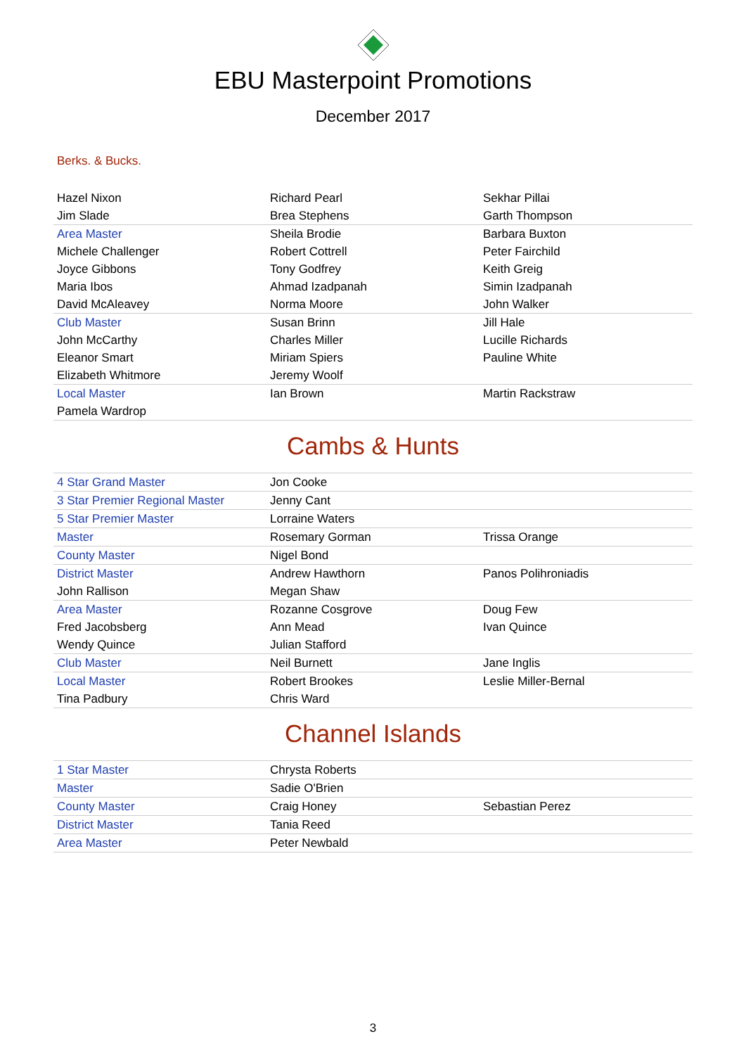EBU Masterpoint Promotions
December 2017
Berks. & Bucks.
| Hazel Nixon | Richard Pearl | Sekhar Pillai |
| Jim Slade | Brea Stephens | Garth Thompson |
| Area Master | Sheila Brodie | Barbara Buxton |
| Michele Challenger | Robert Cottrell | Peter Fairchild |
| Joyce Gibbons | Tony Godfrey | Keith Greig |
| Maria Ibos | Ahmad Izadpanah | Simin Izadpanah |
| David McAleavey | Norma Moore | John Walker |
| Club Master | Susan Brinn | Jill Hale |
| John McCarthy | Charles Miller | Lucille Richards |
| Eleanor Smart | Miriam Spiers | Pauline White |
| Elizabeth Whitmore | Jeremy Woolf | |
| Local Master | Ian Brown | Martin Rackstraw |
| Pamela Wardrop | | |
Cambs & Hunts
| 4 Star Grand Master | Jon Cooke | |
| 3 Star Premier Regional Master | Jenny Cant | |
| 5 Star Premier Master | Lorraine Waters | |
| Master | Rosemary Gorman | Trissa Orange |
| County Master | Nigel Bond | |
| District Master | Andrew Hawthorn | Panos Polihroniadis |
| John Rallison | Megan Shaw | |
| Area Master | Rozanne Cosgrove | Doug Few |
| Fred Jacobsberg | Ann Mead | Ivan Quince |
| Wendy Quince | Julian Stafford | |
| Club Master | Neil Burnett | Jane Inglis |
| Local Master | Robert Brookes | Leslie Miller-Bernal |
| Tina Padbury | Chris Ward | |
Channel Islands
| 1 Star Master | Chrysta Roberts | |
| Master | Sadie O'Brien | |
| County Master | Craig Honey | Sebastian Perez |
| District Master | Tania Reed | |
| Area Master | Peter Newbald | |
3